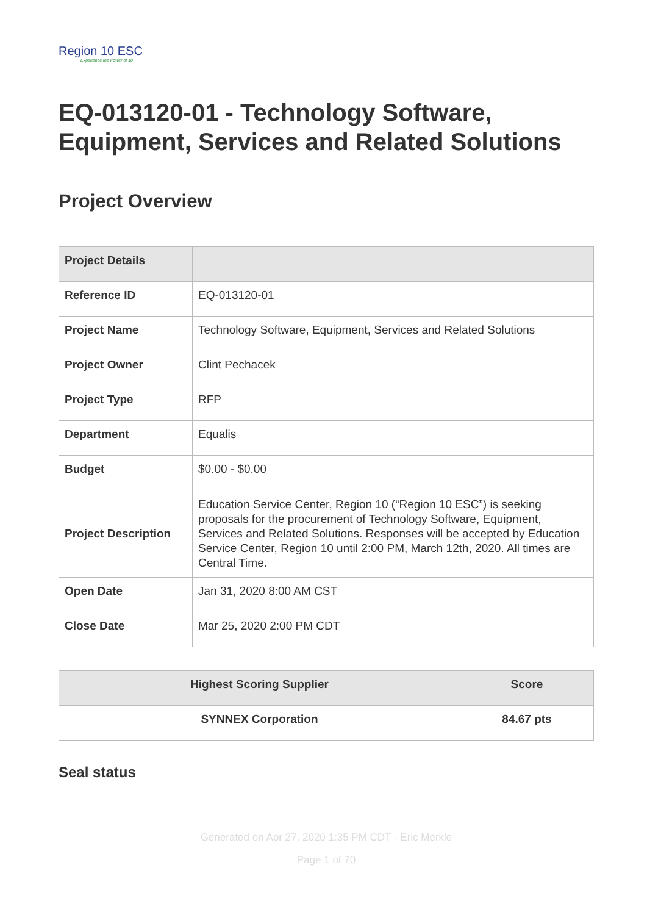Region 10 ESC
Experience the Power of 10
EQ-013120-01 - Technology Software, Equipment, Services and Related Solutions
Project Overview
| Project Details | |
| --- | --- |
| Reference ID | EQ-013120-01 |
| Project Name | Technology Software, Equipment, Services and Related Solutions |
| Project Owner | Clint Pechacek |
| Project Type | RFP |
| Department | Equalis |
| Budget | $0.00 - $0.00 |
| Project Description | Education Service Center, Region 10 (“Region 10 ESC”) is seeking proposals for the procurement of Technology Software, Equipment, Services and Related Solutions. Responses will be accepted by Education Service Center, Region 10 until 2:00 PM, March 12th, 2020. All times are Central Time. |
| Open Date | Jan 31, 2020 8:00 AM CST |
| Close Date | Mar 25, 2020 2:00 PM CDT |
| Highest Scoring Supplier | Score |
| --- | --- |
| SYNNEX Corporation | 84.67 pts |
Seal status
Generated on Apr 27, 2020 1:35 PM CDT - Eric Merkle
Page 1 of 70